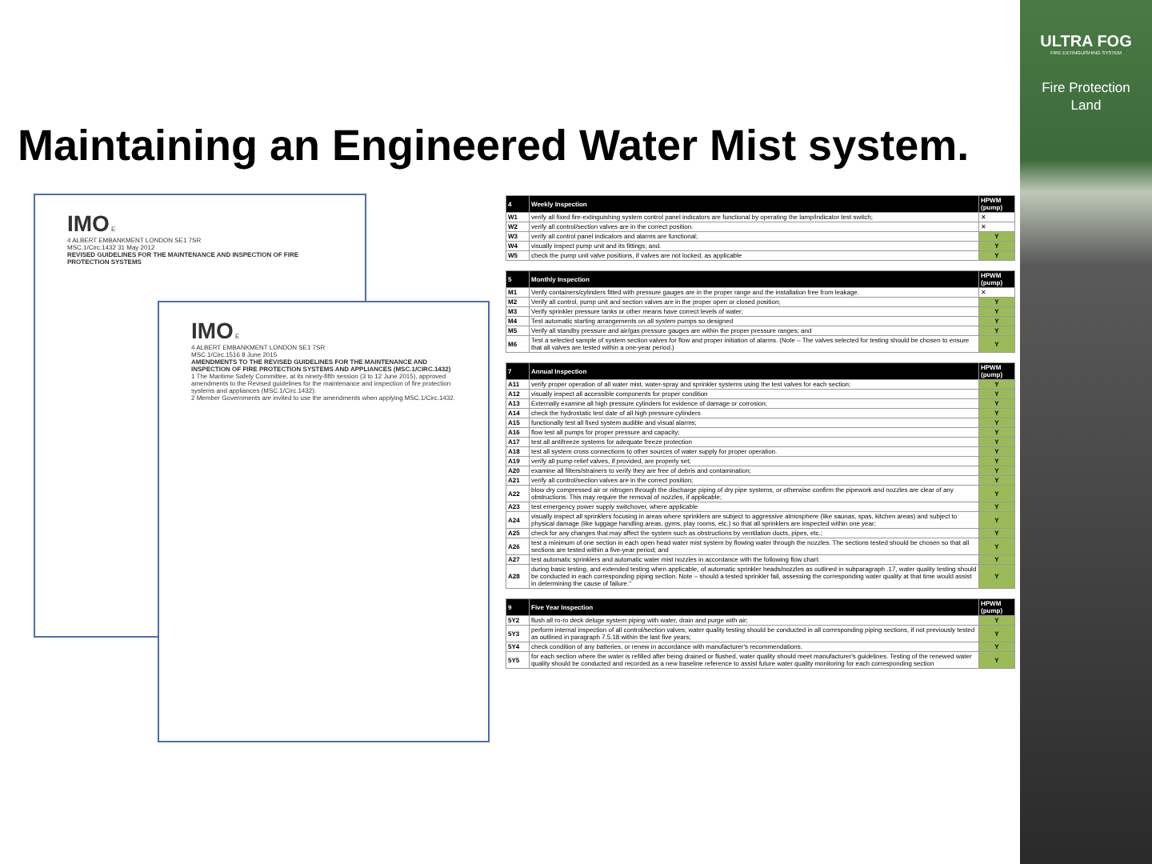ULTRA FOG
FIRE EXTINGUISHING SYSTEM
Fire Protection
Land
Maintaining an Engineered Water Mist system.
IMO E
4 ALBERT EMBANKMENT LONDON SE1 7SR
MSC.1/Circ.1432 31 May 2012
REVISED GUIDELINES FOR THE MAINTENANCE AND INSPECTION OF FIRE PROTECTION SYSTEMS
IMO E
4 ALBERT EMBANKMENT LONDON SE1 7SR
MSC.1/Circ.1516 8 June 2015
AMENDMENTS TO THE REVISED GUIDELINES FOR THE MAINTENANCE AND INSPECTION OF FIRE PROTECTION SYSTEMS AND APPLIANCES (MSC.1/CIRC.1432)
1 The Maritime Safety Committee, at its ninety-fifth session (3 to 12 June 2015), approved amendments to the Revised guidelines for the maintenance and inspection of fire protection systems and appliances (MSC.1/Circ.1432).
2 Member Governments are invited to use the amendments when applying MSC.1/Circ.1432.
| 4 | Weekly Inspection | HPWM (pump) |
| --- | --- | --- |
| W1 | verify all fixed fire-extinguishing system control panel indicators are functional by operating the lamp/indicator test switch; | ✕ |
| W2 | verify all control/section valves are in the correct position. | ✕ |
| W3 | verify all control panel indicators and alarms are functional; | Y |
| W4 | visually inspect pump unit and its fittings; and. | Y |
| W5 | check the pump unit valve positions, if valves are not locked, as applicable | Y |
| 5 | Monthly Inspection | HPWM (pump) |
| --- | --- | --- |
| M1 | Verify containers/cylinders fitted with pressure gauges are in the proper range and the installation free from leakage. | ✕ |
| M2 | Verify all control, pump unit and section valves are in the proper open or closed position; | Y |
| M3 | Verify sprinkler pressure tanks or other means have correct levels of water; | Y |
| M4 | Test automatic starting arrangements on all system pumps so designed | Y |
| M5 | Verify all standby pressure and air/gas pressure gauges are within the proper pressure ranges; and | Y |
| M6 | Test a selected sample of system section valves for flow and proper initiation of alarms. (Note – The valves selected for testing should be chosen to ensure that all valves are tested within a one-year period.) | Y |
| 7 | Annual Inspection | HPWM (pump) |
| --- | --- | --- |
| A11 | verify proper operation of all water mist, water-spray and sprinkler systems using the test valves for each section; | Y |
| A12 | visually inspect all accessible components for proper condition | Y |
| A13 | Externally examine all high pressure cylinders for evidence of damage or corrosion; | Y |
| A14 | check the hydrostatic test date of all high pressure cylinders | Y |
| A15 | functionally test all fixed system audible and visual alarms; | Y |
| A16 | flow test all pumps for proper pressure and capacity; | Y |
| A17 | test all antifreeze systems for adequate freeze protection | Y |
| A18 | test all system cross connections to other sources of water supply for proper operation. | Y |
| A19 | verify all pump relief valves, if provided, are properly set; | Y |
| A20 | examine all filters/strainers to verify they are free of debris and contamination; | Y |
| A21 | verify all control/section valves are in the correct position; | Y |
| A22 | blow dry compressed air or nitrogen through the discharge piping of dry pipe systems, or otherwise confirm the pipework and nozzles are clear of any obstructions. This may require the removal of nozzles, if applicable; | Y |
| A23 | test emergency power supply switchover, where applicable | Y |
| A24 | visually inspect all sprinklers focusing in areas where sprinklers are subject to aggressive atmosphere (like saunas, spas, kitchen areas) and subject to physical damage (like luggage handling areas, gyms, play rooms, etc.) so that all sprinklers are inspected within one year; | Y |
| A25 | check for any changes that may affect the system such as obstructions by ventilation ducts, pipes, etc.; | Y |
| A26 | test a minimum of one section in each open head water mist system by flowing water through the nozzles. The sections tested should be chosen so that all sections are tested within a five-year period; and | Y |
| A27 | test automatic sprinklers and automatic water mist nozzles in accordance with the following flow chart: | Y |
| A28 | during basic testing, and extended testing when applicable, of automatic sprinkler heads/nozzles as outlined in subparagraph .17, water quality testing should be conducted in each corresponding piping section. Note – should a tested sprinkler fail, assessing the corresponding water quality at that time would assist in determining the cause of failure." | Y |
| 9 | Five Year Inspection | HPWM (pump) |
| --- | --- | --- |
| 5Y2 | flush all ro-ro deck deluge system piping with water, drain and purge with air; | Y |
| 5Y3 | perform internal inspection of all control/section valves; water quality testing should be conducted in all corresponding piping sections, if not previously tested as outlined in paragraph 7.5.18 within the last five years; | Y |
| 5Y4 | check condition of any batteries, or renew in accordance with manufacturer's recommendations. | Y |
| 5Y5 | for each section where the water is refilled after being drained or flushed, water quality should meet manufacturer's guidelines. Testing of the renewed water quality should be conducted and recorded as a new baseline reference to assist future water quality monitoring for each corresponding section | Y |